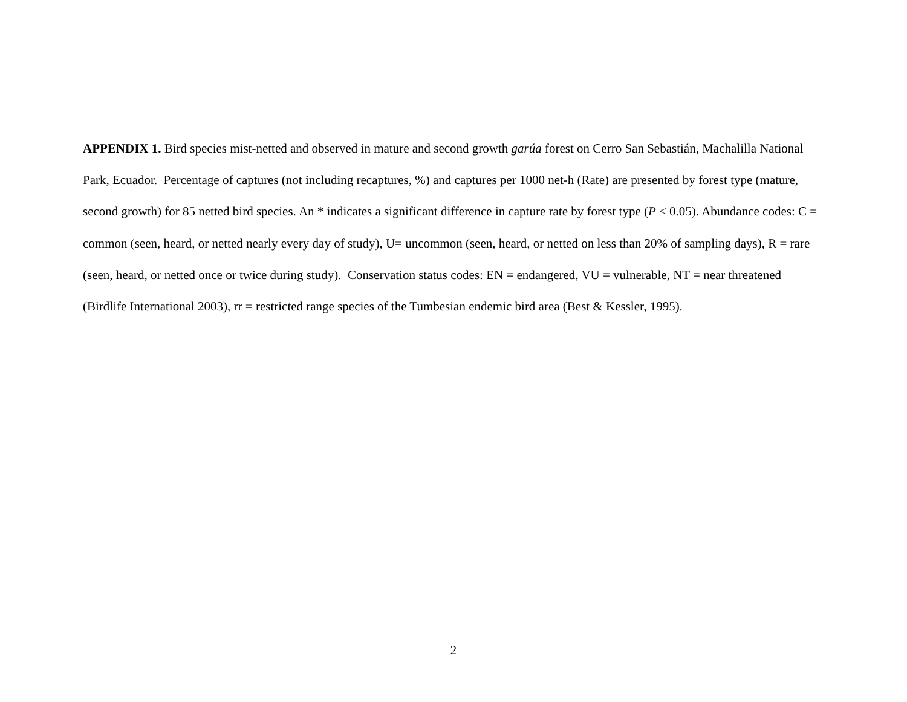APPENDIX 1. Bird species mist-netted and observed in mature and second growth garúa forest on Cerro San Sebastián, Machalilla National Park, Ecuador. Percentage of captures (not including recaptures, %) and captures per 1000 net-h (Rate) are presented by forest type (mature, second growth) for 85 netted bird species. An * indicates a significant difference in capture rate by forest type (P < 0.05). Abundance codes: C = common (seen, heard, or netted nearly every day of study), U= uncommon (seen, heard, or netted on less than 20% of sampling days), R = rare (seen, heard, or netted once or twice during study). Conservation status codes: EN = endangered, VU = vulnerable, NT = near threatened (Birdlife International 2003), rr = restricted range species of the Tumbesian endemic bird area (Best & Kessler, 1995).
2